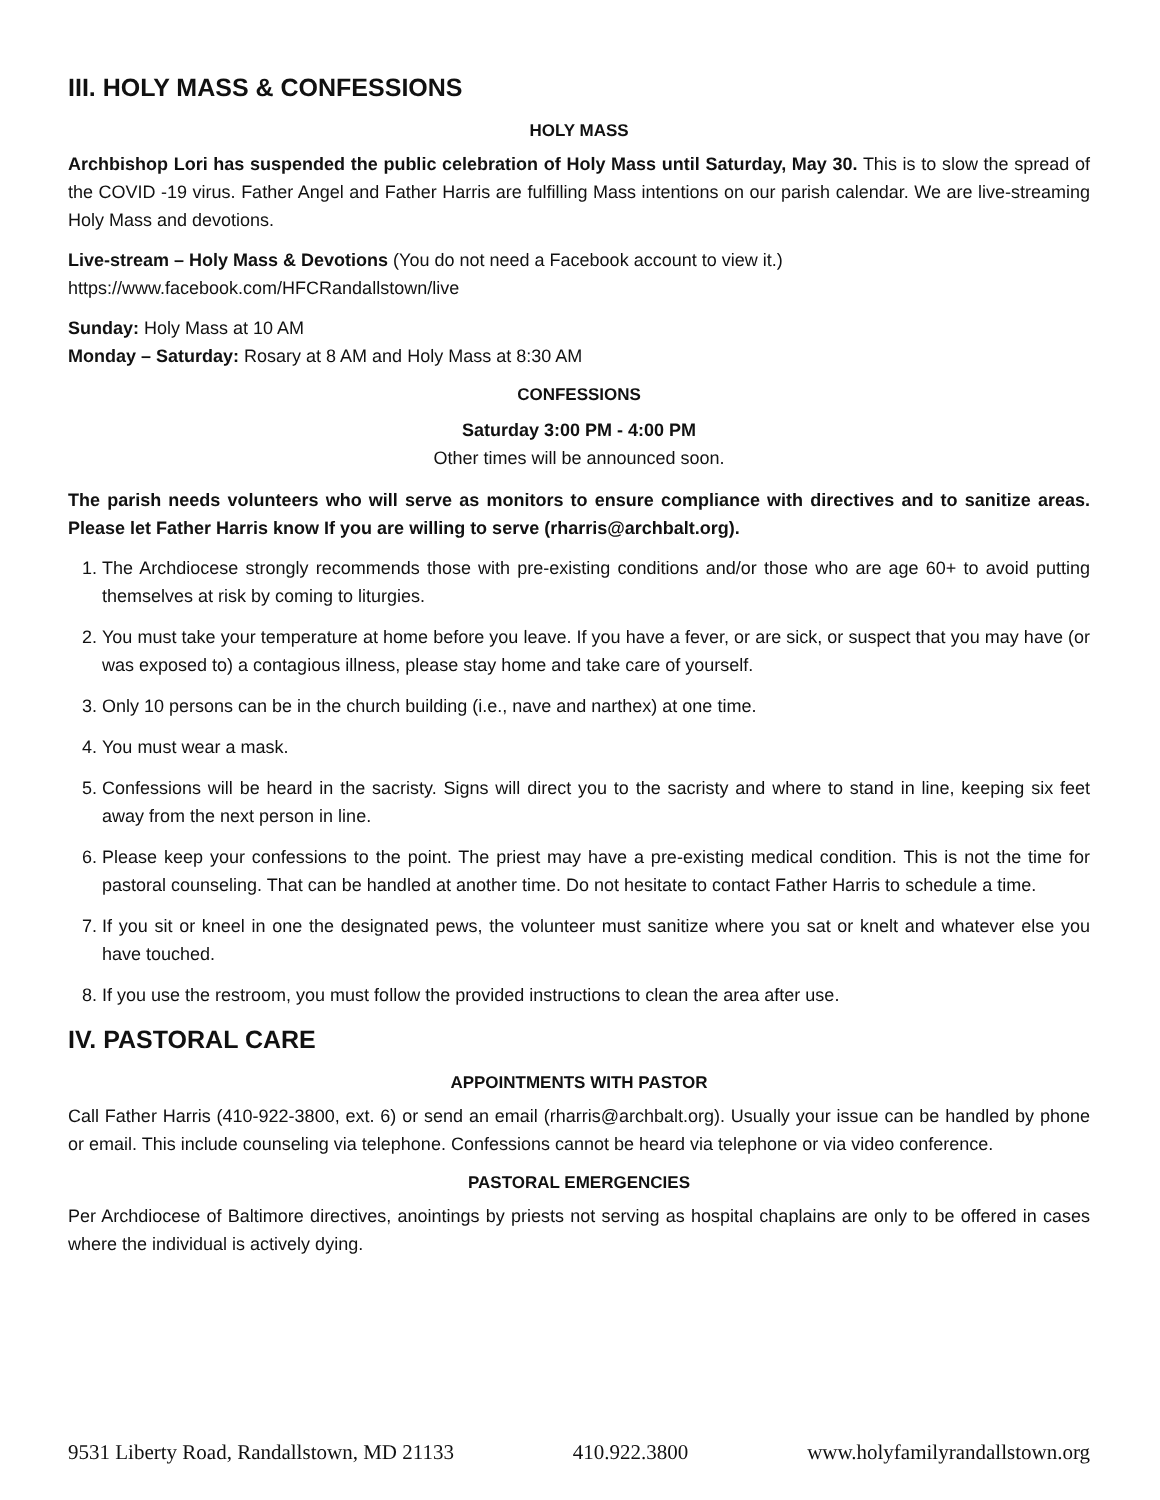III. HOLY MASS & CONFESSIONS
HOLY MASS
Archbishop Lori has suspended the public celebration of Holy Mass until Saturday, May 30. This is to slow the spread of the COVID -19 virus. Father Angel and Father Harris are fulfilling Mass intentions on our parish calendar. We are live-streaming Holy Mass and devotions.
Live-stream – Holy Mass & Devotions (You do not need a Facebook account to view it.)
https://www.facebook.com/HFCRandallstown/live
Sunday: Holy Mass at 10 AM
Monday – Saturday: Rosary at 8 AM and Holy Mass at 8:30 AM
CONFESSIONS
Saturday 3:00 PM - 4:00 PM
Other times will be announced soon.
The parish needs volunteers who will serve as monitors to ensure compliance with directives and to sanitize areas. Please let Father Harris know If you are willing to serve (rharris@archbalt.org).
1. The Archdiocese strongly recommends those with pre-existing conditions and/or those who are age 60+ to avoid putting themselves at risk by coming to liturgies.
2. You must take your temperature at home before you leave. If you have a fever, or are sick, or suspect that you may have (or was exposed to) a contagious illness, please stay home and take care of yourself.
3. Only 10 persons can be in the church building (i.e., nave and narthex) at one time.
4. You must wear a mask.
5. Confessions will be heard in the sacristy. Signs will direct you to the sacristy and where to stand in line, keeping six feet away from the next person in line.
6. Please keep your confessions to the point. The priest may have a pre-existing medical condition. This is not the time for pastoral counseling. That can be handled at another time. Do not hesitate to contact Father Harris to schedule a time.
7. If you sit or kneel in one the designated pews, the volunteer must sanitize where you sat or knelt and whatever else you have touched.
8. If you use the restroom, you must follow the provided instructions to clean the area after use.
IV. PASTORAL CARE
APPOINTMENTS WITH PASTOR
Call Father Harris (410-922-3800, ext. 6) or send an email (rharris@archbalt.org). Usually your issue can be handled by phone or email. This include counseling via telephone. Confessions cannot be heard via telephone or via video conference.
PASTORAL EMERGENCIES
Per Archdiocese of Baltimore directives, anointings by priests not serving as hospital chaplains are only to be offered in cases where the individual is actively dying.
9531 Liberty Road, Randallstown, MD 21133 410.922.3800 www.holyfamilyrandallstown.org